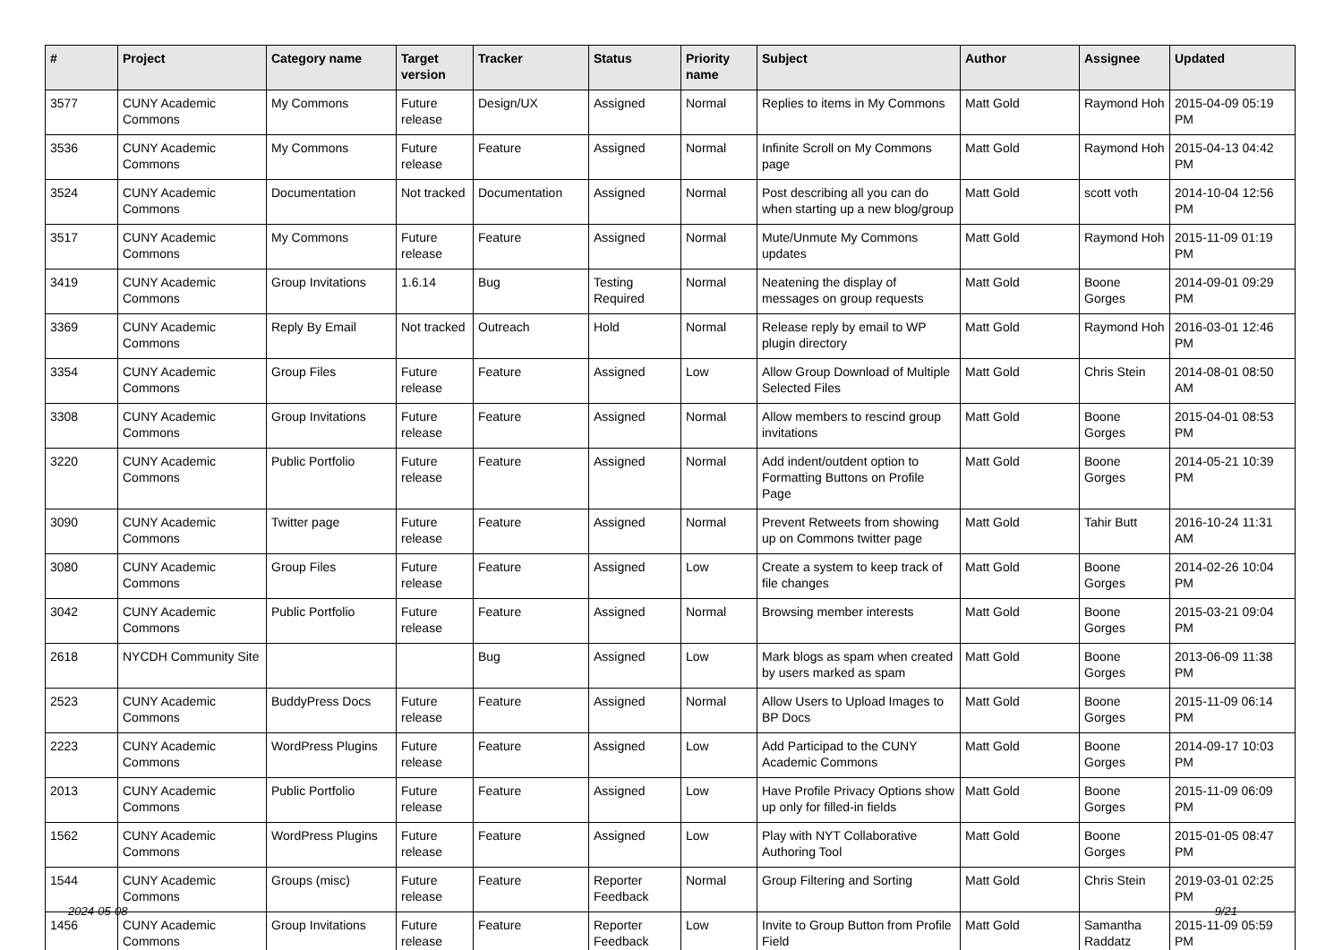| # | Project | Category name | Target version | Tracker | Status | Priority name | Subject | Author | Assignee | Updated |
| --- | --- | --- | --- | --- | --- | --- | --- | --- | --- | --- |
| 3577 | CUNY Academic Commons | My Commons | Future release | Design/UX | Assigned | Normal | Replies to items in My Commons | Matt Gold | Raymond Hoh | 2015-04-09 05:19 PM |
| 3536 | CUNY Academic Commons | My Commons | Future release | Feature | Assigned | Normal | Infinite Scroll on My Commons page | Matt Gold | Raymond Hoh | 2015-04-13 04:42 PM |
| 3524 | CUNY Academic Commons | Documentation | Not tracked | Documentation | Assigned | Normal | Post describing all you can do when starting up a new blog/group | Matt Gold | scott voth | 2014-10-04 12:56 PM |
| 3517 | CUNY Academic Commons | My Commons | Future release | Feature | Assigned | Normal | Mute/Unmute My Commons updates | Matt Gold | Raymond Hoh | 2015-11-09 01:19 PM |
| 3419 | CUNY Academic Commons | Group Invitations | 1.6.14 | Bug | Testing Required | Normal | Neatening the display of messages on group requests | Matt Gold | Boone Gorges | 2014-09-01 09:29 PM |
| 3369 | CUNY Academic Commons | Reply By Email | Not tracked | Outreach | Hold | Normal | Release reply by email to WP plugin directory | Matt Gold | Raymond Hoh | 2016-03-01 12:46 PM |
| 3354 | CUNY Academic Commons | Group Files | Future release | Feature | Assigned | Low | Allow Group Download of Multiple Selected Files | Matt Gold | Chris Stein | 2014-08-01 08:50 AM |
| 3308 | CUNY Academic Commons | Group Invitations | Future release | Feature | Assigned | Normal | Allow members to rescind group invitations | Matt Gold | Boone Gorges | 2015-04-01 08:53 PM |
| 3220 | CUNY Academic Commons | Public Portfolio | Future release | Feature | Assigned | Normal | Add indent/outdent option to Formatting Buttons on Profile Page | Matt Gold | Boone Gorges | 2014-05-21 10:39 PM |
| 3090 | CUNY Academic Commons | Twitter page | Future release | Feature | Assigned | Normal | Prevent Retweets from showing up on Commons twitter page | Matt Gold | Tahir Butt | 2016-10-24 11:31 AM |
| 3080 | CUNY Academic Commons | Group Files | Future release | Feature | Assigned | Low | Create a system to keep track of file changes | Matt Gold | Boone Gorges | 2014-02-26 10:04 PM |
| 3042 | CUNY Academic Commons | Public Portfolio | Future release | Feature | Assigned | Normal | Browsing member interests | Matt Gold | Boone Gorges | 2015-03-21 09:04 PM |
| 2618 | NYCDH Community Site | | | Bug | Assigned | Low | Mark blogs as spam when created by users marked as spam | Matt Gold | Boone Gorges | 2013-06-09 11:38 PM |
| 2523 | CUNY Academic Commons | BuddyPress Docs | Future release | Feature | Assigned | Normal | Allow Users to Upload Images to BP Docs | Matt Gold | Boone Gorges | 2015-11-09 06:14 PM |
| 2223 | CUNY Academic Commons | WordPress Plugins | Future release | Feature | Assigned | Low | Add Participad to the CUNY Academic Commons | Matt Gold | Boone Gorges | 2014-09-17 10:03 PM |
| 2013 | CUNY Academic Commons | Public Portfolio | Future release | Feature | Assigned | Low | Have Profile Privacy Options show up only for filled-in fields | Matt Gold | Boone Gorges | 2015-11-09 06:09 PM |
| 1562 | CUNY Academic Commons | WordPress Plugins | Future release | Feature | Assigned | Low | Play with NYT Collaborative Authoring Tool | Matt Gold | Boone Gorges | 2015-01-05 08:47 PM |
| 1544 | CUNY Academic Commons | Groups (misc) | Future release | Feature | Reporter Feedback | Normal | Group Filtering and Sorting | Matt Gold | Chris Stein | 2019-03-01 02:25 PM |
| 1456 | CUNY Academic Commons | Group Invitations | Future release | Feature | Reporter Feedback | Low | Invite to Group Button from Profile Field | Matt Gold | Samantha Raddatz | 2015-11-09 05:59 PM |
2024-05-08 9/21